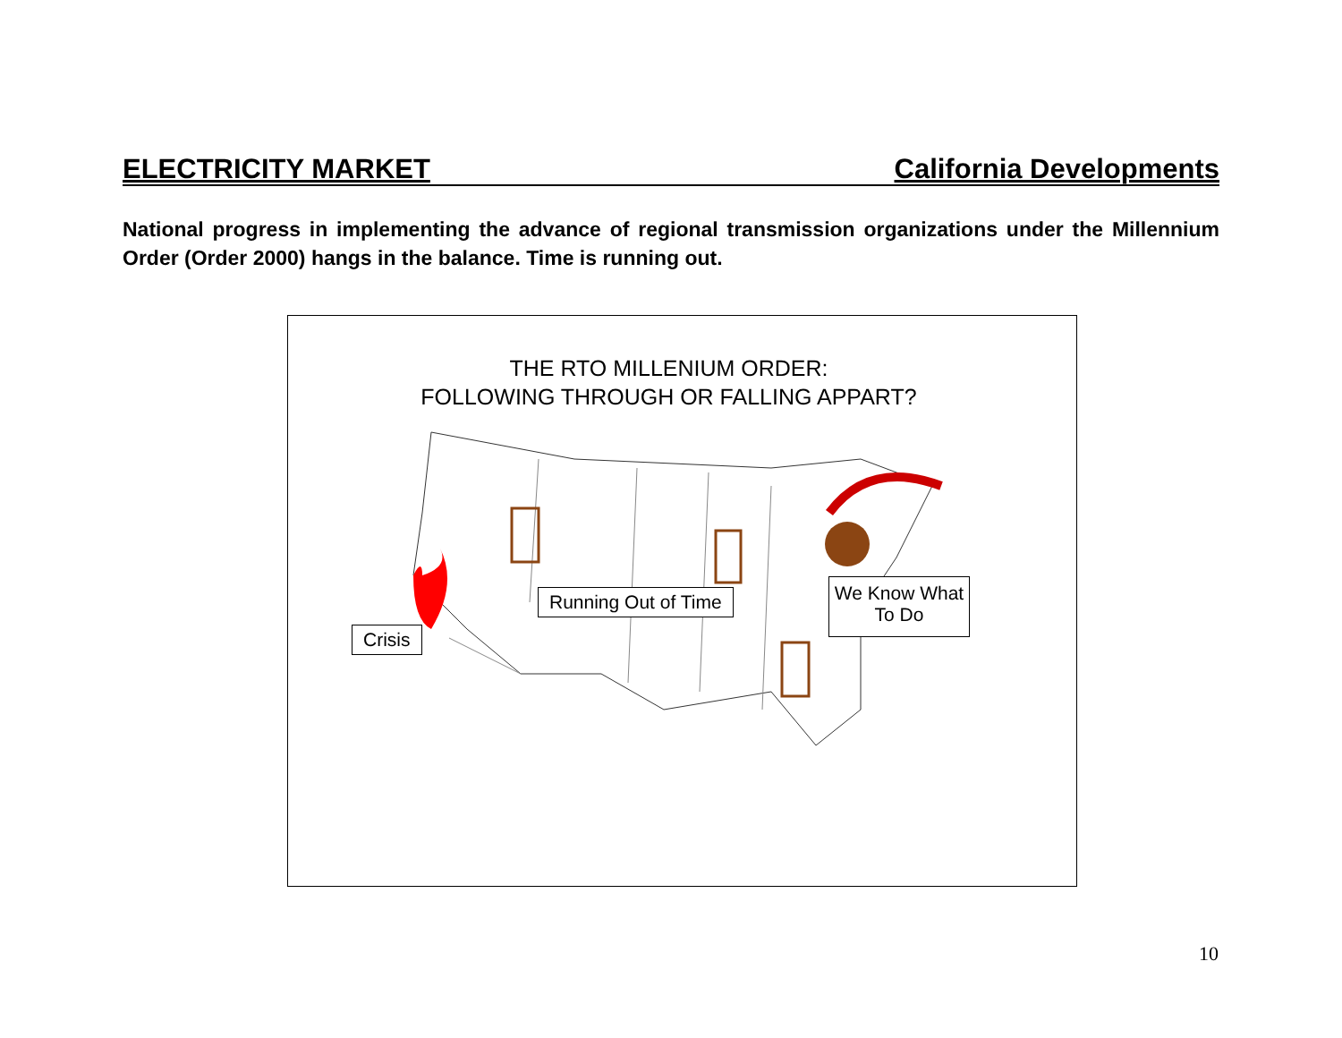ELECTRICITY MARKET California Developments
National progress in implementing the advance of regional transmission organizations under the Millennium Order (Order 2000) hangs in the balance. Time is running out.
THE RTO MILLENIUM ORDER:
FOLLOWING THROUGH OR FALLING APPART?
Crisis
Running Out of Time
We Know What
To Do
10